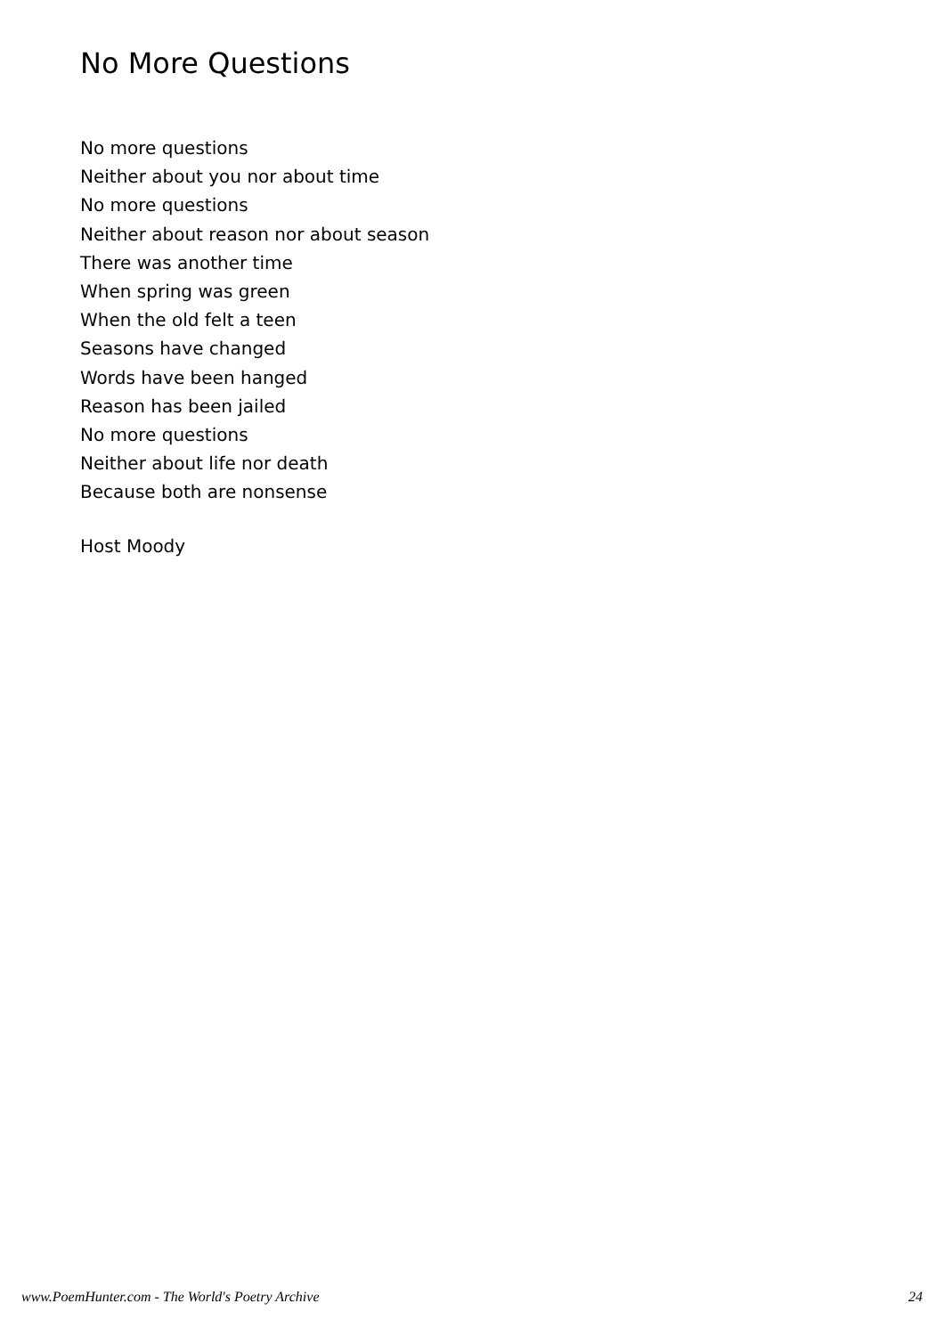No More Questions
No more questions
Neither about you nor about time
No more questions
Neither about reason nor about season
There was another time
When spring was green
When the old felt a teen
Seasons have changed
Words have been hanged
Reason has been jailed
No more questions
Neither about life nor death
Because both are nonsense
Host Moody
www.PoemHunter.com - The World's Poetry Archive 24